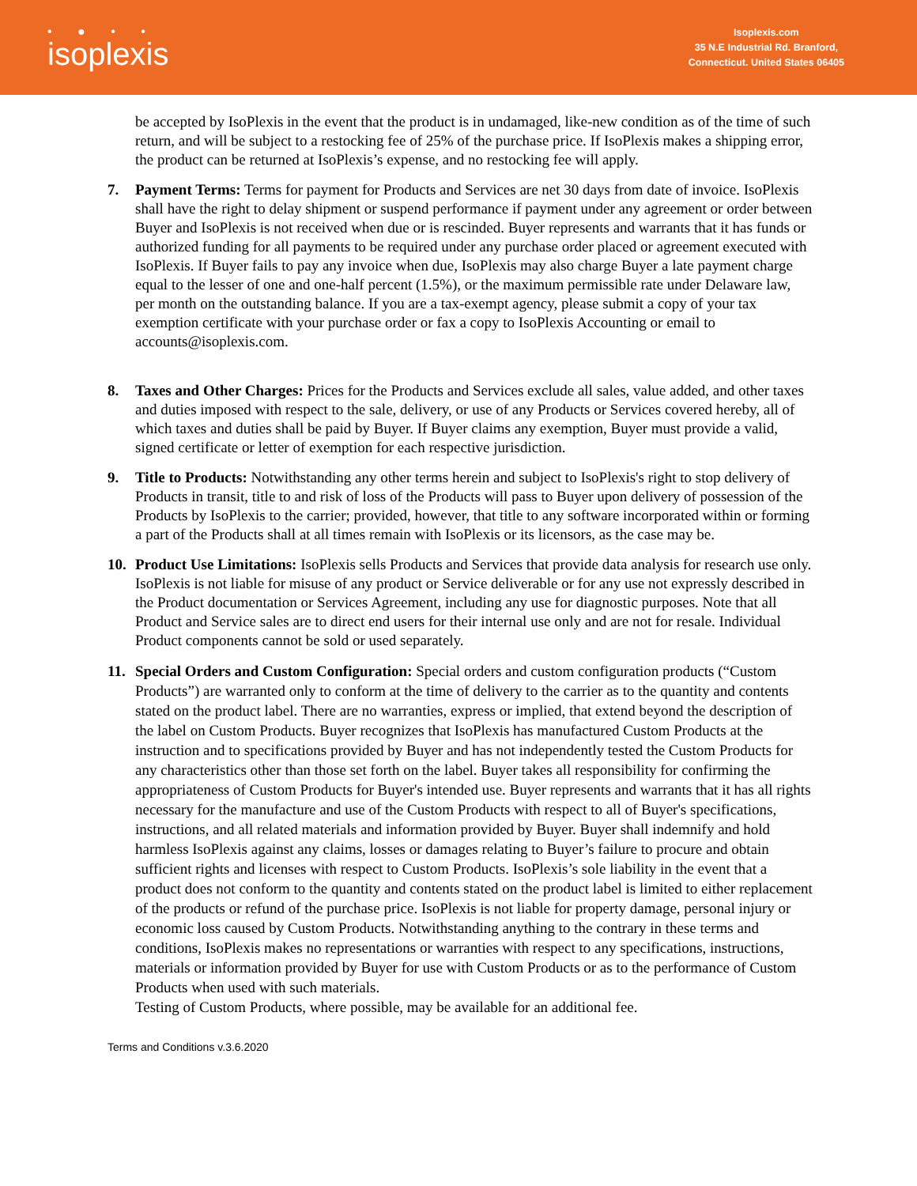• ● • •
isoplexis
Isoplexis.com
35 N.E Industrial Rd. Branford,
Connecticut. United States 06405
be accepted by IsoPlexis in the event that the product is in undamaged, like-new condition as of the time of such return, and will be subject to a restocking fee of 25% of the purchase price. If IsoPlexis makes a shipping error, the product can be returned at IsoPlexis’s expense, and no restocking fee will apply.
7. Payment Terms: Terms for payment for Products and Services are net 30 days from date of invoice. IsoPlexis shall have the right to delay shipment or suspend performance if payment under any agreement or order between Buyer and IsoPlexis is not received when due or is rescinded. Buyer represents and warrants that it has funds or authorized funding for all payments to be required under any purchase order placed or agreement executed with IsoPlexis. If Buyer fails to pay any invoice when due, IsoPlexis may also charge Buyer a late payment charge equal to the lesser of one and one-half percent (1.5%), or the maximum permissible rate under Delaware law, per month on the outstanding balance. If you are a tax-exempt agency, please submit a copy of your tax exemption certificate with your purchase order or fax a copy to IsoPlexis Accounting or email to accounts@isoplexis.com.
8. Taxes and Other Charges: Prices for the Products and Services exclude all sales, value added, and other taxes and duties imposed with respect to the sale, delivery, or use of any Products or Services covered hereby, all of which taxes and duties shall be paid by Buyer. If Buyer claims any exemption, Buyer must provide a valid, signed certificate or letter of exemption for each respective jurisdiction.
9. Title to Products: Notwithstanding any other terms herein and subject to IsoPlexis's right to stop delivery of Products in transit, title to and risk of loss of the Products will pass to Buyer upon delivery of possession of the Products by IsoPlexis to the carrier; provided, however, that title to any software incorporated within or forming a part of the Products shall at all times remain with IsoPlexis or its licensors, as the case may be.
10. Product Use Limitations: IsoPlexis sells Products and Services that provide data analysis for research use only. IsoPlexis is not liable for misuse of any product or Service deliverable or for any use not expressly described in the Product documentation or Services Agreement, including any use for diagnostic purposes. Note that all Product and Service sales are to direct end users for their internal use only and are not for resale. Individual Product components cannot be sold or used separately.
11. Special Orders and Custom Configuration: Special orders and custom configuration products (“Custom Products”) are warranted only to conform at the time of delivery to the carrier as to the quantity and contents stated on the product label. There are no warranties, express or implied, that extend beyond the description of the label on Custom Products. Buyer recognizes that IsoPlexis has manufactured Custom Products at the instruction and to specifications provided by Buyer and has not independently tested the Custom Products for any characteristics other than those set forth on the label. Buyer takes all responsibility for confirming the appropriateness of Custom Products for Buyer's intended use. Buyer represents and warrants that it has all rights necessary for the manufacture and use of the Custom Products with respect to all of Buyer's specifications, instructions, and all related materials and information provided by Buyer. Buyer shall indemnify and hold harmless IsoPlexis against any claims, losses or damages relating to Buyer’s failure to procure and obtain sufficient rights and licenses with respect to Custom Products. IsoPlexis’s sole liability in the event that a product does not conform to the quantity and contents stated on the product label is limited to either replacement of the products or refund of the purchase price. IsoPlexis is not liable for property damage, personal injury or economic loss caused by Custom Products. Notwithstanding anything to the contrary in these terms and conditions, IsoPlexis makes no representations or warranties with respect to any specifications, instructions, materials or information provided by Buyer for use with Custom Products or as to the performance of Custom Products when used with such materials.
Testing of Custom Products, where possible, may be available for an additional fee.
Terms and Conditions v.3.6.2020